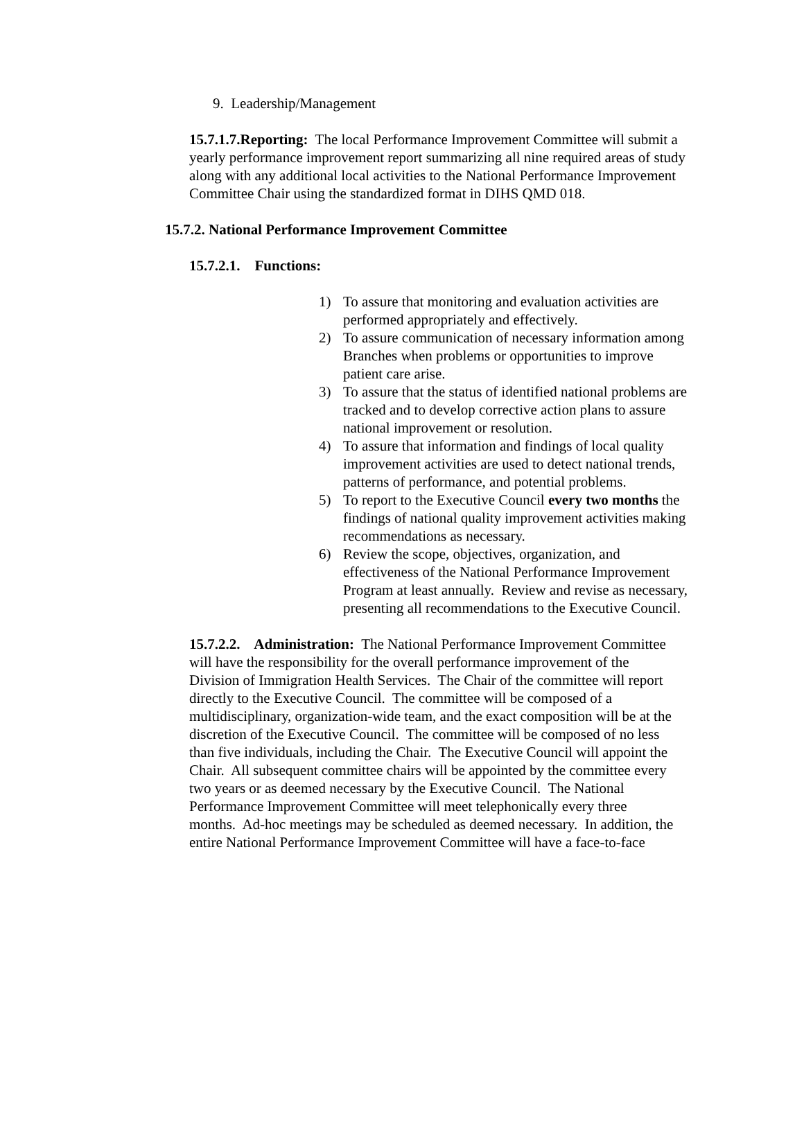9. Leadership/Management
15.7.1.7.Reporting: The local Performance Improvement Committee will submit a yearly performance improvement report summarizing all nine required areas of study along with any additional local activities to the National Performance Improvement Committee Chair using the standardized format in DIHS QMD 018.
15.7.2. National Performance Improvement Committee
15.7.2.1. Functions:
1) To assure that monitoring and evaluation activities are performed appropriately and effectively.
2) To assure communication of necessary information among Branches when problems or opportunities to improve patient care arise.
3) To assure that the status of identified national problems are tracked and to develop corrective action plans to assure national improvement or resolution.
4) To assure that information and findings of local quality improvement activities are used to detect national trends, patterns of performance, and potential problems.
5) To report to the Executive Council every two months the findings of national quality improvement activities making recommendations as necessary.
6) Review the scope, objectives, organization, and effectiveness of the National Performance Improvement Program at least annually. Review and revise as necessary, presenting all recommendations to the Executive Council.
15.7.2.2. Administration: The National Performance Improvement Committee will have the responsibility for the overall performance improvement of the Division of Immigration Health Services. The Chair of the committee will report directly to the Executive Council. The committee will be composed of a multidisciplinary, organization-wide team, and the exact composition will be at the discretion of the Executive Council. The committee will be composed of no less than five individuals, including the Chair. The Executive Council will appoint the Chair. All subsequent committee chairs will be appointed by the committee every two years or as deemed necessary by the Executive Council. The National Performance Improvement Committee will meet telephonically every three months. Ad-hoc meetings may be scheduled as deemed necessary. In addition, the entire National Performance Improvement Committee will have a face-to-face